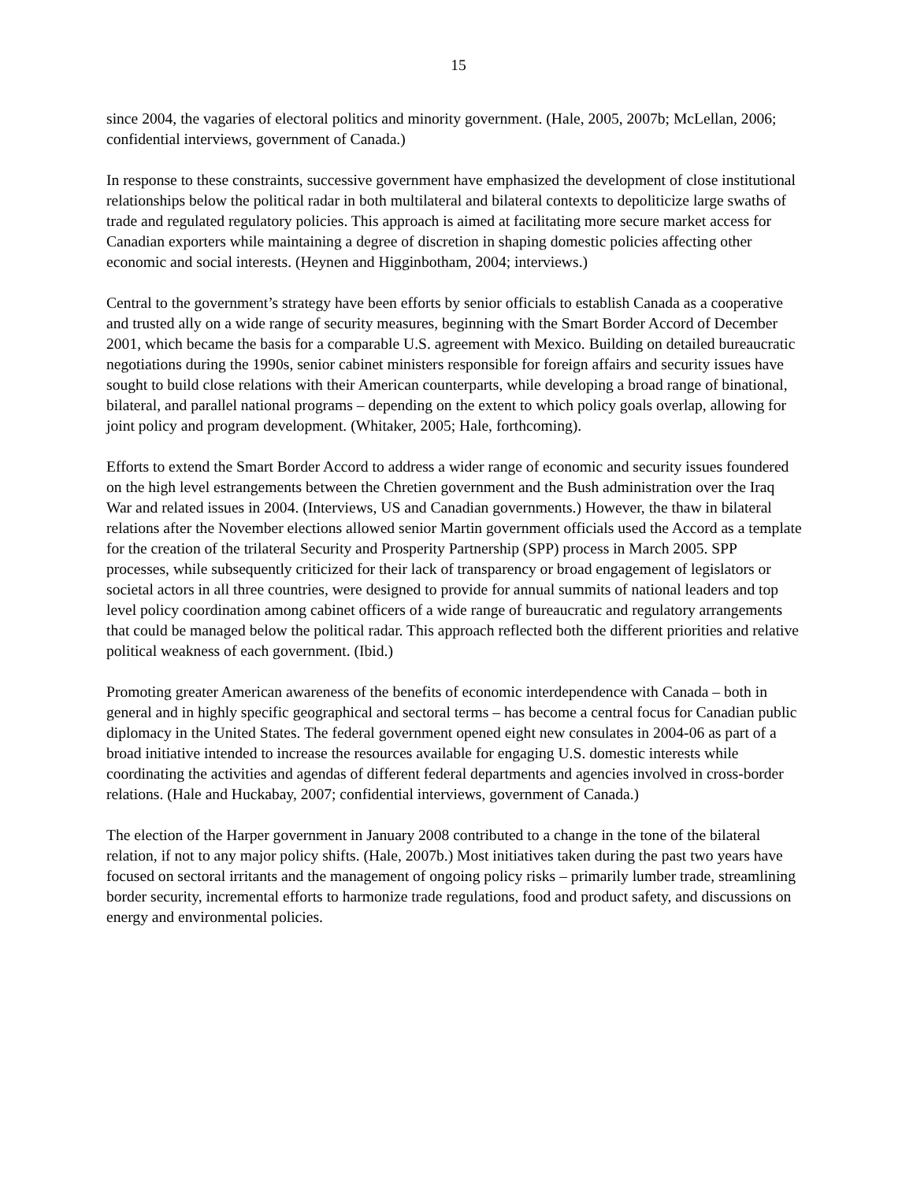15
since 2004, the vagaries of electoral politics and minority government. (Hale, 2005, 2007b; McLellan, 2006; confidential interviews, government of Canada.)
In response to these constraints, successive government have emphasized the development of close institutional relationships below the political radar in both multilateral and bilateral contexts to depoliticize large swaths of trade and regulated regulatory policies. This approach is aimed at facilitating more secure market access for Canadian exporters while maintaining a degree of discretion in shaping domestic policies affecting other economic and social interests. (Heynen and Higginbotham, 2004; interviews.)
Central to the government’s strategy have been efforts by senior officials to establish Canada as a cooperative and trusted ally on a wide range of security measures, beginning with the Smart Border Accord of December 2001, which became the basis for a comparable U.S. agreement with Mexico. Building on detailed bureaucratic negotiations during the 1990s, senior cabinet ministers responsible for foreign affairs and security issues have sought to build close relations with their American counterparts, while developing a broad range of binational, bilateral, and parallel national programs – depending on the extent to which policy goals overlap, allowing for joint policy and program development. (Whitaker, 2005; Hale, forthcoming).
Efforts to extend the Smart Border Accord to address a wider range of economic and security issues foundered on the high level estrangements between the Chretien government and the Bush administration over the Iraq War and related issues in 2004. (Interviews, US and Canadian governments.) However, the thaw in bilateral relations after the November elections allowed senior Martin government officials used the Accord as a template for the creation of the trilateral Security and Prosperity Partnership (SPP) process in March 2005. SPP processes, while subsequently criticized for their lack of transparency or broad engagement of legislators or societal actors in all three countries, were designed to provide for annual summits of national leaders and top level policy coordination among cabinet officers of a wide range of bureaucratic and regulatory arrangements that could be managed below the political radar. This approach reflected both the different priorities and relative political weakness of each government. (Ibid.)
Promoting greater American awareness of the benefits of economic interdependence with Canada – both in general and in highly specific geographical and sectoral terms – has become a central focus for Canadian public diplomacy in the United States. The federal government opened eight new consulates in 2004-06 as part of a broad initiative intended to increase the resources available for engaging U.S. domestic interests while coordinating the activities and agendas of different federal departments and agencies involved in cross-border relations. (Hale and Huckabay, 2007; confidential interviews, government of Canada.)
The election of the Harper government in January 2008 contributed to a change in the tone of the bilateral relation, if not to any major policy shifts. (Hale, 2007b.) Most initiatives taken during the past two years have focused on sectoral irritants and the management of ongoing policy risks – primarily lumber trade, streamlining border security, incremental efforts to harmonize trade regulations, food and product safety, and discussions on energy and environmental policies.